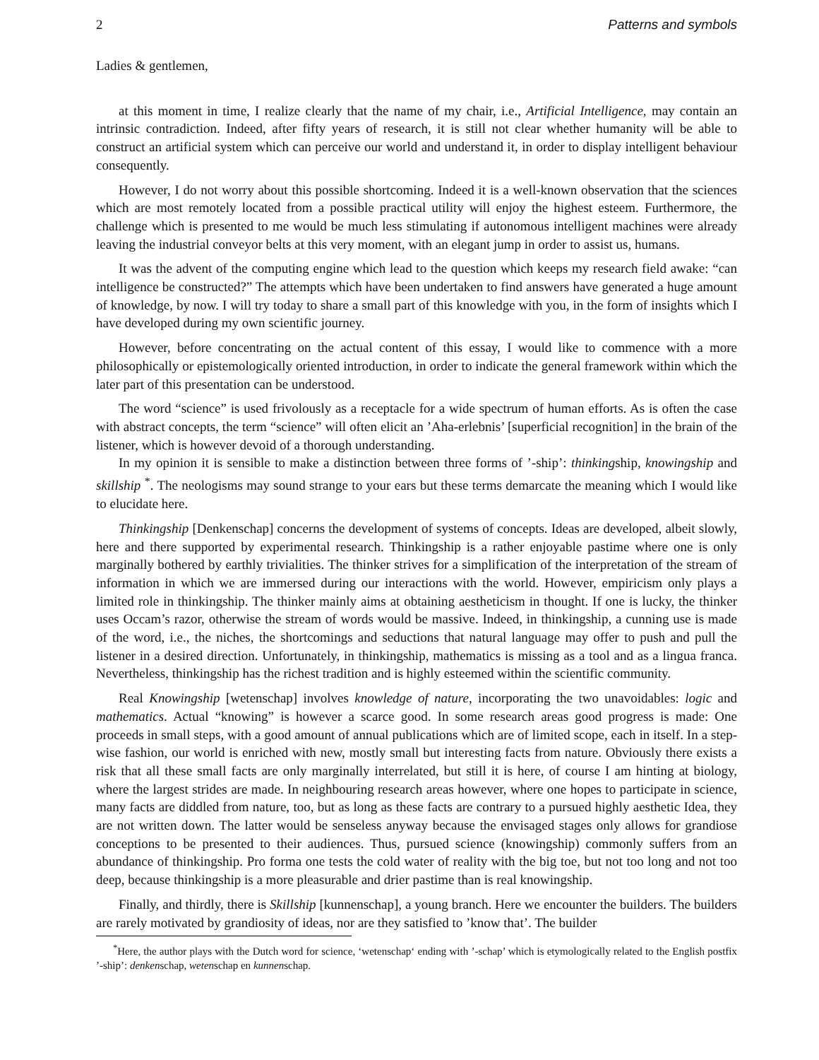2 Patterns and symbols
Ladies & gentlemen,
at this moment in time, I realize clearly that the name of my chair, i.e., Artificial Intelligence, may contain an intrinsic contradiction. Indeed, after fifty years of research, it is still not clear whether humanity will be able to construct an artificial system which can perceive our world and understand it, in order to display intelligent behaviour consequently.
However, I do not worry about this possible shortcoming. Indeed it is a well-known observation that the sciences which are most remotely located from a possible practical utility will enjoy the highest esteem. Furthermore, the challenge which is presented to me would be much less stimulating if autonomous intelligent machines were already leaving the industrial conveyor belts at this very moment, with an elegant jump in order to assist us, humans.
It was the advent of the computing engine which lead to the question which keeps my research field awake: “can intelligence be constructed?” The attempts which have been undertaken to find answers have generated a huge amount of knowledge, by now. I will try today to share a small part of this knowledge with you, in the form of insights which I have developed during my own scientific journey.
However, before concentrating on the actual content of this essay, I would like to commence with a more philosophically or epistemologically oriented introduction, in order to indicate the general framework within which the later part of this presentation can be understood.
The word “science” is used frivolously as a receptacle for a wide spectrum of human efforts. As is often the case with abstract concepts, the term “science” will often elicit an ’Aha-erlebnis’ [superficial recognition] in the brain of the listener, which is however devoid of a thorough understanding.
In my opinion it is sensible to make a distinction between three forms of ’-ship’: thinkingship, knowingship and skillship <sup>*</sup>. The neologisms may sound strange to your ears but these terms demarcate the meaning which I would like to elucidate here.
Thinkingship [Denkenschap] concerns the development of systems of concepts. Ideas are developed, albeit slowly, here and there supported by experimental research. Thinkingship is a rather enjoyable pastime where one is only marginally bothered by earthly trivialities. The thinker strives for a simplification of the interpretation of the stream of information in which we are immersed during our interactions with the world. However, empiricism only plays a limited role in thinkingship. The thinker mainly aims at obtaining aestheticism in thought. If one is lucky, the thinker uses Occam’s razor, otherwise the stream of words would be massive. Indeed, in thinkingship, a cunning use is made of the word, i.e., the niches, the shortcomings and seductions that natural language may offer to push and pull the listener in a desired direction. Unfortunately, in thinkingship, mathematics is missing as a tool and as a lingua franca. Nevertheless, thinkingship has the richest tradition and is highly esteemed within the scientific community.
Real Knowingship [wetenschap] involves knowledge of nature, incorporating the two unavoidables: logic and mathematics. Actual “knowing” is however a scarce good. In some research areas good progress is made: One proceeds in small steps, with a good amount of annual publications which are of limited scope, each in itself. In a step-wise fashion, our world is enriched with new, mostly small but interesting facts from nature. Obviously there exists a risk that all these small facts are only marginally interrelated, but still it is here, of course I am hinting at biology, where the largest strides are made. In neighbouring research areas however, where one hopes to participate in science, many facts are diddled from nature, too, but as long as these facts are contrary to a pursued highly aesthetic Idea, they are not written down. The latter would be senseless anyway because the envisaged stages only allows for grandiose conceptions to be presented to their audiences. Thus, pursued science (knowingship) commonly suffers from an abundance of thinkingship. Pro forma one tests the cold water of reality with the big toe, but not too long and not too deep, because thinkingship is a more pleasurable and drier pastime than is real knowingship.
Finally, and thirdly, there is Skillship [kunnenschap], a young branch. Here we encounter the builders. The builders are rarely motivated by grandiosity of ideas, nor are they satisfied to ’know that’. The builder
<sup>*</sup> Here, the author plays with the Dutch word for science, ‘wetenschap‘ ending with ’-schap’ which is etymologically related to the English postfix ’-ship’: denkenschap, wetenschap en kunnenschap.